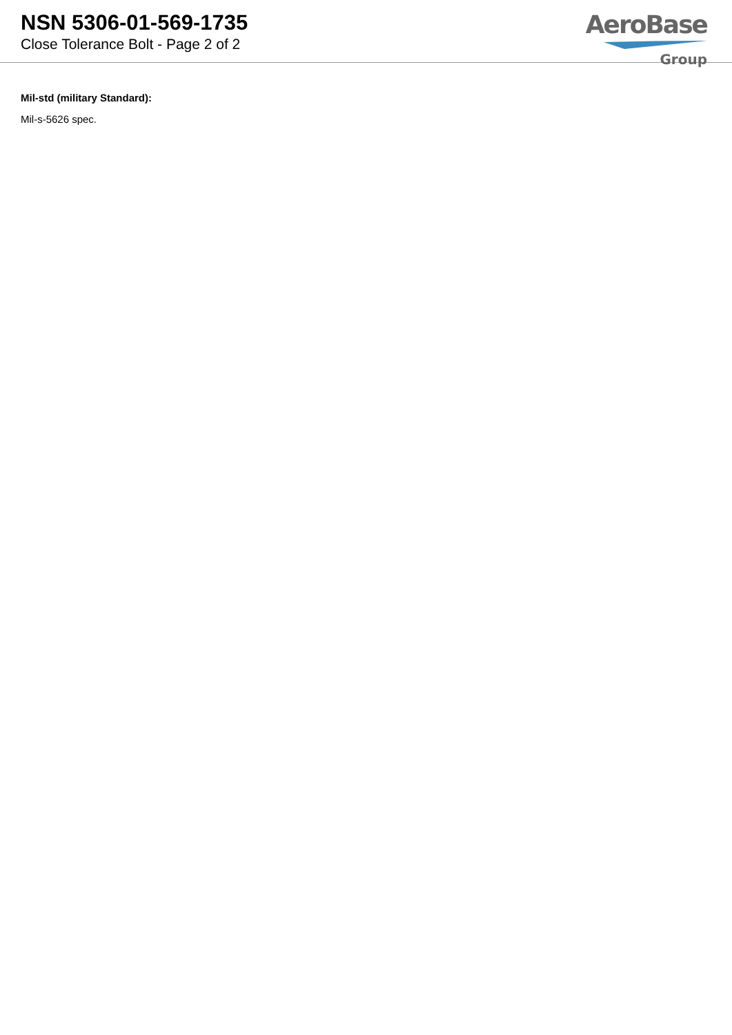NSN 5306-01-569-1735
Close Tolerance Bolt - Page 2 of 2
AeroBase
Group
Mil-std (military Standard):
Mil-s-5626 spec.